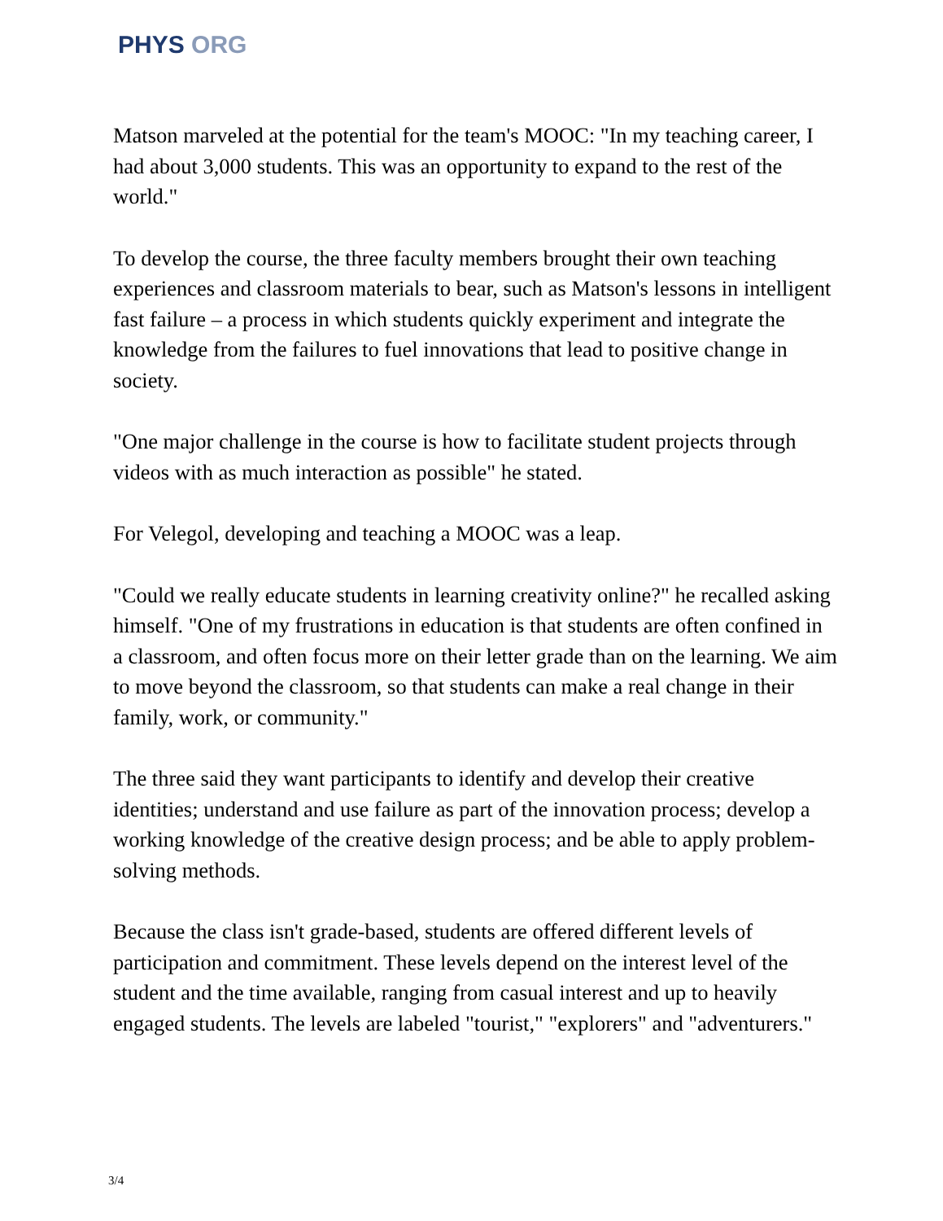PHYS ORG
Matson marveled at the potential for the team's MOOC: "In my teaching career, I had about 3,000 students. This was an opportunity to expand to the rest of the world."
To develop the course, the three faculty members brought their own teaching experiences and classroom materials to bear, such as Matson's lessons in intelligent fast failure – a process in which students quickly experiment and integrate the knowledge from the failures to fuel innovations that lead to positive change in society.
"One major challenge in the course is how to facilitate student projects through videos with as much interaction as possible" he stated.
For Velegol, developing and teaching a MOOC was a leap.
"Could we really educate students in learning creativity online?" he recalled asking himself. "One of my frustrations in education is that students are often confined in a classroom, and often focus more on their letter grade than on the learning. We aim to move beyond the classroom, so that students can make a real change in their family, work, or community."
The three said they want participants to identify and develop their creative identities; understand and use failure as part of the innovation process; develop a working knowledge of the creative design process; and be able to apply problem-solving methods.
Because the class isn't grade-based, students are offered different levels of participation and commitment. These levels depend on the interest level of the student and the time available, ranging from casual interest and up to heavily engaged students. The levels are labeled "tourist," "explorers" and "adventurers."
3/4